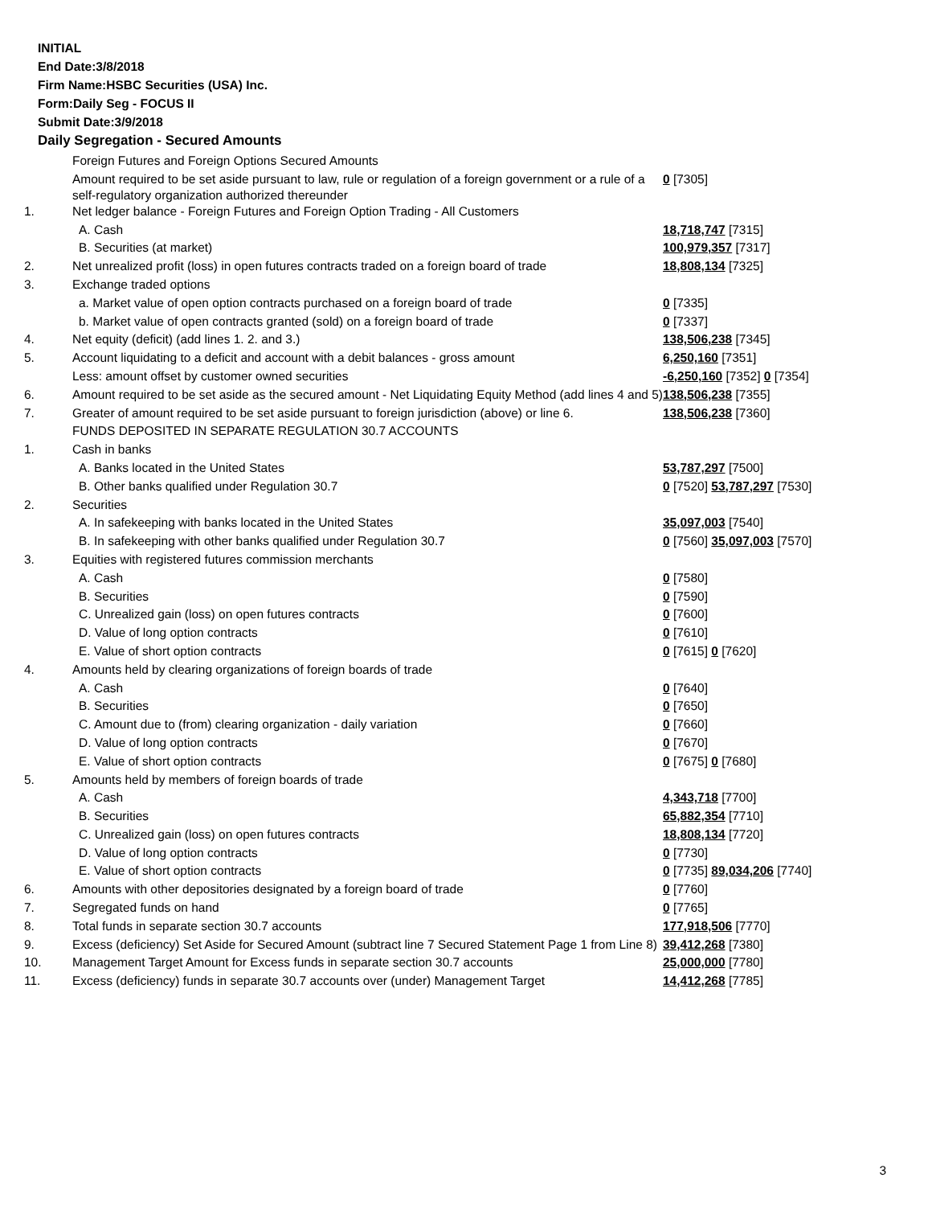INITIAL
End Date:3/8/2018
Firm Name:HSBC Securities (USA) Inc.
Form:Daily Seg - FOCUS II
Submit Date:3/9/2018
Daily Segregation - Secured Amounts
| | Foreign Futures and Foreign Options Secured Amounts | |
| | Amount required to be set aside pursuant to law, rule or regulation of a foreign government or a rule of a self-regulatory organization authorized thereunder | 0 [7305] |
| 1. | Net ledger balance - Foreign Futures and Foreign Option Trading - All Customers | |
| | A. Cash | 18,718,747 [7315] |
| | B. Securities (at market) | 100,979,357 [7317] |
| 2. | Net unrealized profit (loss) in open futures contracts traded on a foreign board of trade | 18,808,134 [7325] |
| 3. | Exchange traded options | |
| | a. Market value of open option contracts purchased on a foreign board of trade | 0 [7335] |
| | b. Market value of open contracts granted (sold) on a foreign board of trade | 0 [7337] |
| 4. | Net equity (deficit) (add lines 1. 2. and 3.) | 138,506,238 [7345] |
| 5. | Account liquidating to a deficit and account with a debit balances - gross amount | 6,250,160 [7351] |
| | Less: amount offset by customer owned securities | -6,250,160 [7352] 0 [7354] |
| 6. | Amount required to be set aside as the secured amount - Net Liquidating Equity Method (add lines 4 and 5) | 138,506,238 [7355] |
| 7. | Greater of amount required to be set aside pursuant to foreign jurisdiction (above) or line 6. | 138,506,238 [7360] |
| | FUNDS DEPOSITED IN SEPARATE REGULATION 30.7 ACCOUNTS | |
| 1. | Cash in banks | |
| | A. Banks located in the United States | 53,787,297 [7500] |
| | B. Other banks qualified under Regulation 30.7 | 0 [7520] 53,787,297 [7530] |
| 2. | Securities | |
| | A. In safekeeping with banks located in the United States | 35,097,003 [7540] |
| | B. In safekeeping with other banks qualified under Regulation 30.7 | 0 [7560] 35,097,003 [7570] |
| 3. | Equities with registered futures commission merchants | |
| | A. Cash | 0 [7580] |
| | B. Securities | 0 [7590] |
| | C. Unrealized gain (loss) on open futures contracts | 0 [7600] |
| | D. Value of long option contracts | 0 [7610] |
| | E. Value of short option contracts | 0 [7615] 0 [7620] |
| 4. | Amounts held by clearing organizations of foreign boards of trade | |
| | A. Cash | 0 [7640] |
| | B. Securities | 0 [7650] |
| | C. Amount due to (from) clearing organization - daily variation | 0 [7660] |
| | D. Value of long option contracts | 0 [7670] |
| | E. Value of short option contracts | 0 [7675] 0 [7680] |
| 5. | Amounts held by members of foreign boards of trade | |
| | A. Cash | 4,343,718 [7700] |
| | B. Securities | 65,882,354 [7710] |
| | C. Unrealized gain (loss) on open futures contracts | 18,808,134 [7720] |
| | D. Value of long option contracts | 0 [7730] |
| | E. Value of short option contracts | 0 [7735] 89,034,206 [7740] |
| 6. | Amounts with other depositories designated by a foreign board of trade | 0 [7760] |
| 7. | Segregated funds on hand | 0 [7765] |
| 8. | Total funds in separate section 30.7 accounts | 177,918,506 [7770] |
| 9. | Excess (deficiency) Set Aside for Secured Amount (subtract line 7 Secured Statement Page 1 from Line 8) | 39,412,268 [7380] |
| 10. | Management Target Amount for Excess funds in separate section 30.7 accounts | 25,000,000 [7780] |
| 11. | Excess (deficiency) funds in separate 30.7 accounts over (under) Management Target | 14,412,268 [7785] |
3